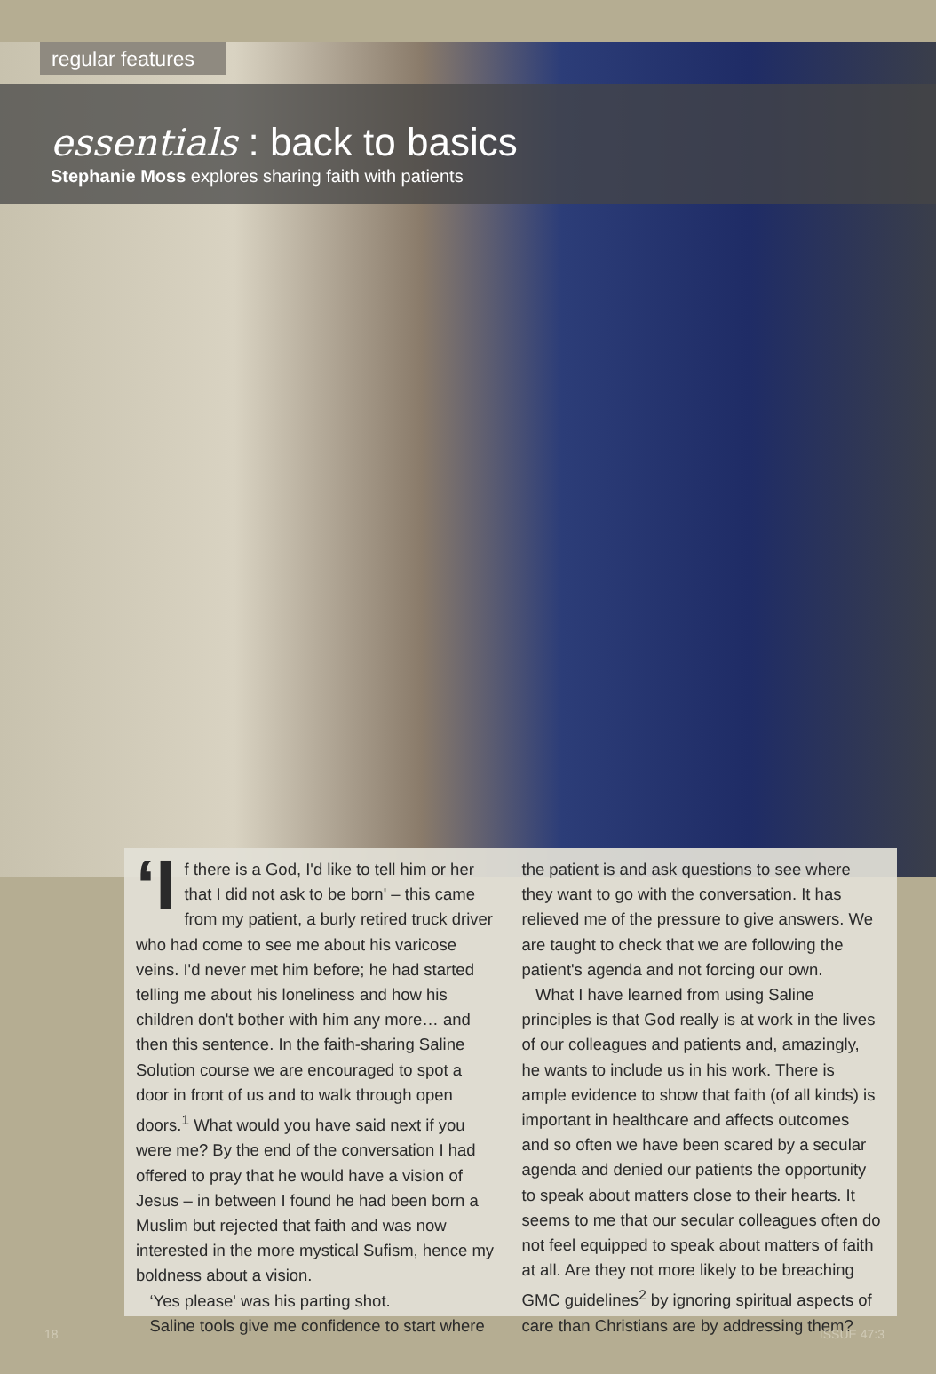regular features
essentials : back to basics
Stephanie Moss explores sharing faith with patients
‘I f there is a God, I'd like to tell him or her that I did not ask to be born' – this came from my patient, a burly retired truck driver who had come to see me about his varicose veins. I'd never met him before; he had started telling me about his loneliness and how his children don't bother with him any more… and then this sentence. In the faith-sharing Saline Solution course we are encouraged to spot a door in front of us and to walk through open doors.<sup>1</sup> What would you have said next if you were me? By the end of the conversation I had offered to pray that he would have a vision of Jesus – in between I found he had been born a Muslim but rejected that faith and was now interested in the more mystical Sufism, hence my boldness about a vision.
‘Yes please' was his parting shot.
Saline tools give me confidence to start where
the patient is and ask questions to see where they want to go with the conversation. It has relieved me of the pressure to give answers. We are taught to check that we are following the patient's agenda and not forcing our own.
What I have learned from using Saline principles is that God really is at work in the lives of our colleagues and patients and, amazingly, he wants to include us in his work. There is ample evidence to show that faith (of all kinds) is important in healthcare and affects outcomes and so often we have been scared by a secular agenda and denied our patients the opportunity to speak about matters close to their hearts. It seems to me that our secular colleagues often do not feel equipped to speak about matters of faith at all. Are they not more likely to be breaching GMC guidelines<sup>2</sup> by ignoring spiritual aspects of care than Christians are by addressing them?
18 ISSUE 47:3